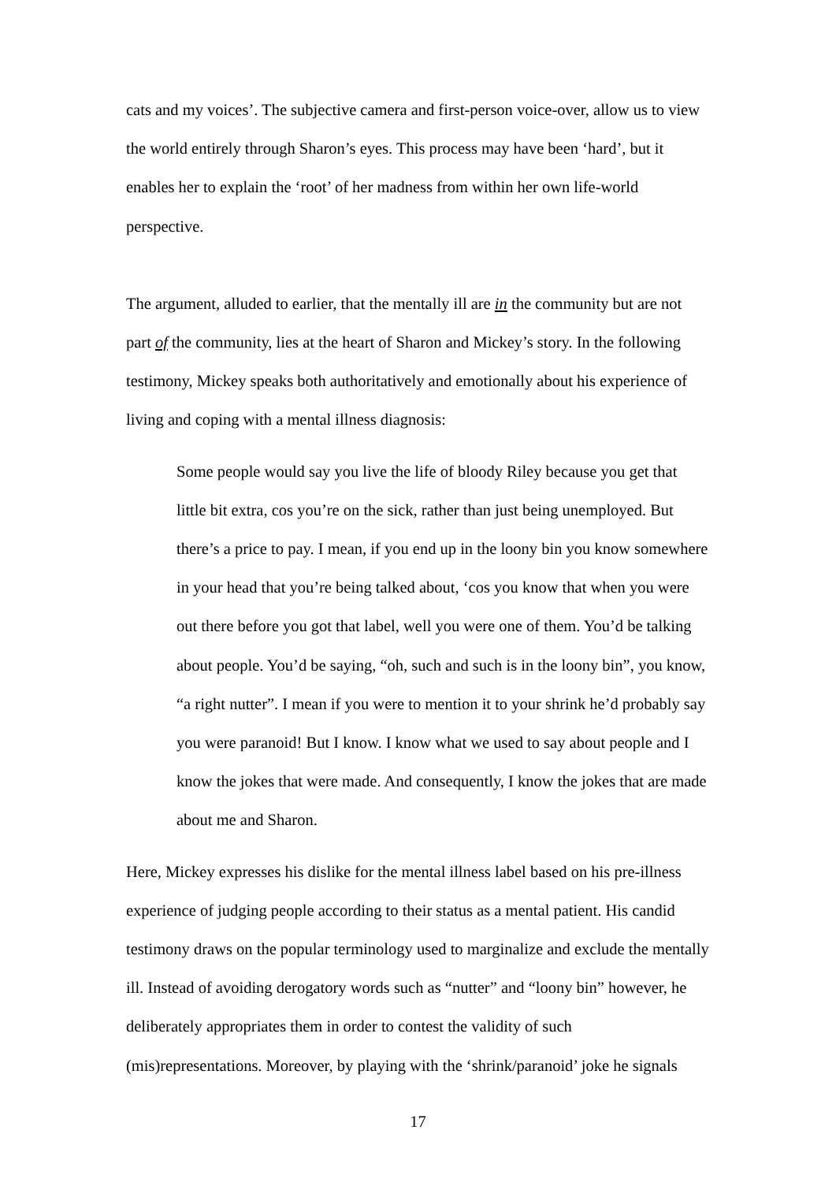cats and my voices’. The subjective camera and first-person voice-over, allow us to view the world entirely through Sharon’s eyes. This process may have been ‘hard’, but it enables her to explain the ‘root’ of her madness from within her own life-world perspective.
The argument, alluded to earlier, that the mentally ill are in the community but are not part of the community, lies at the heart of Sharon and Mickey’s story. In the following testimony, Mickey speaks both authoritatively and emotionally about his experience of living and coping with a mental illness diagnosis:
Some people would say you live the life of bloody Riley because you get that little bit extra, cos you’re on the sick, rather than just being unemployed. But there’s a price to pay. I mean, if you end up in the loony bin you know somewhere in your head that you’re being talked about, ‘cos you know that when you were out there before you got that label, well you were one of them. You’d be talking about people. You’d be saying, “oh, such and such is in the loony bin”, you know, “a right nutter”. I mean if you were to mention it to your shrink he’d probably say you were paranoid! But I know. I know what we used to say about people and I know the jokes that were made. And consequently, I know the jokes that are made about me and Sharon.
Here, Mickey expresses his dislike for the mental illness label based on his pre-illness experience of judging people according to their status as a mental patient. His candid testimony draws on the popular terminology used to marginalize and exclude the mentally ill. Instead of avoiding derogatory words such as “nutter” and “loony bin” however, he deliberately appropriates them in order to contest the validity of such (mis)representations. Moreover, by playing with the ‘shrink/paranoid’ joke he signals
17